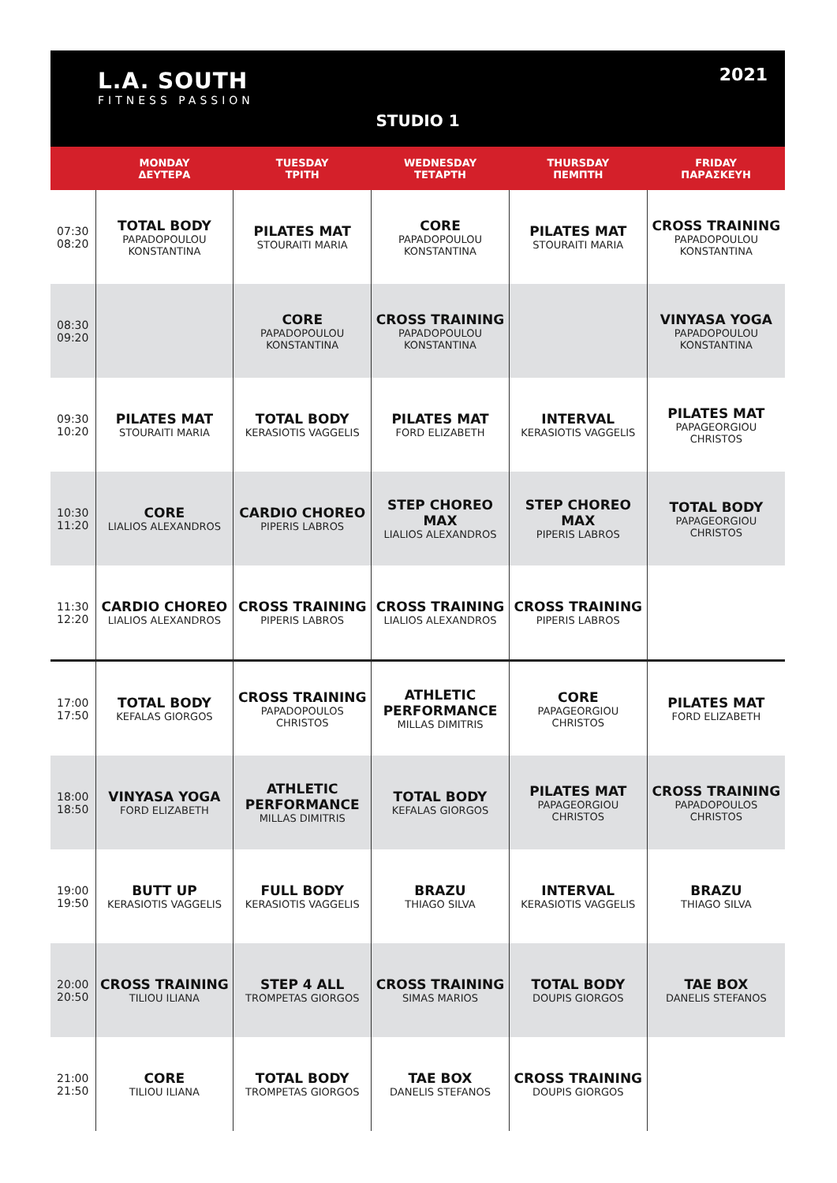L.A. SOUTH
FITNESS PASSION
2021
STUDIO 1
| | MONDAY ΔΕΥΤΕΡΑ | TUESDAY ΤΡΙΤΗ | WEDNESDAY ΤΕΤΑΡΤΗ | THURSDAY ΠΕΜΠΤΗ | FRIDAY ΠΑΡΑΣΚΕΥΗ |
| --- | --- | --- | --- | --- | --- |
| 07:30 08:20 | TOTAL BODY PAPADOPOULOU KONSTANTINA | PILATES MAT STOURAITI MARIA | CORE PAPADOPOULOU KONSTANTINA | PILATES MAT STOURAITI MARIA | CROSS TRAINING PAPADOPOULOU KONSTANTINA |
| 08:30 09:20 | | CORE PAPADOPOULOU KONSTANTINA | CROSS TRAINING PAPADOPOULOU KONSTANTINA | | VINYASA YOGA PAPADOPOULOU KONSTANTINA |
| 09:30 10:20 | PILATES MAT STOURAITI MARIA | TOTAL BODY KERASIOTIS VAGGELIS | PILATES MAT FORD ELIZABETH | INTERVAL KERASIOTIS VAGGELIS | PILATES MAT PAPAGEORGIOU CHRISTOS |
| 10:30 11:20 | CORE LIALIOS ALEXANDROS | CARDIO CHOREO PIPERIS LABROS | STEP CHOREO MAX LIALIOS ALEXANDROS | STEP CHOREO MAX PIPERIS LABROS | TOTAL BODY PAPAGEORGIOU CHRISTOS |
| 11:30 12:20 | CARDIO CHOREO LIALIOS ALEXANDROS | CROSS TRAINING PIPERIS LABROS | CROSS TRAINING LIALIOS ALEXANDROS | CROSS TRAINING PIPERIS LABROS | |
| 17:00 17:50 | TOTAL BODY KEFALAS GIORGOS | CROSS TRAINING PAPADOPOULOS CHRISTOS | ATHLETIC PERFORMANCE MILLAS DIMITRIS | CORE PAPAGEORGIOU CHRISTOS | PILATES MAT FORD ELIZABETH |
| 18:00 18:50 | VINYASA YOGA FORD ELIZABETH | ATHLETIC PERFORMANCE MILLAS DIMITRIS | TOTAL BODY KEFALAS GIORGOS | PILATES MAT PAPAGEORGIOU CHRISTOS | CROSS TRAINING PAPADOPOULOS CHRISTOS |
| 19:00 19:50 | BUTT UP KERASIOTIS VAGGELIS | FULL BODY KERASIOTIS VAGGELIS | BRAZU THIAGO SILVA | INTERVAL KERASIOTIS VAGGELIS | BRAZU THIAGO SILVA |
| 20:00 20:50 | CROSS TRAINING TILIOU ILIANA | STEP 4 ALL TROMPETAS GIORGOS | CROSS TRAINING SIMAS MARIOS | TOTAL BODY DOUPIS GIORGOS | TAE BOX DANELIS STEFANOS |
| 21:00 21:50 | CORE TILIOU ILIANA | TOTAL BODY TROMPETAS GIORGOS | TAE BOX DANELIS STEFANOS | CROSS TRAINING DOUPIS GIORGOS | |